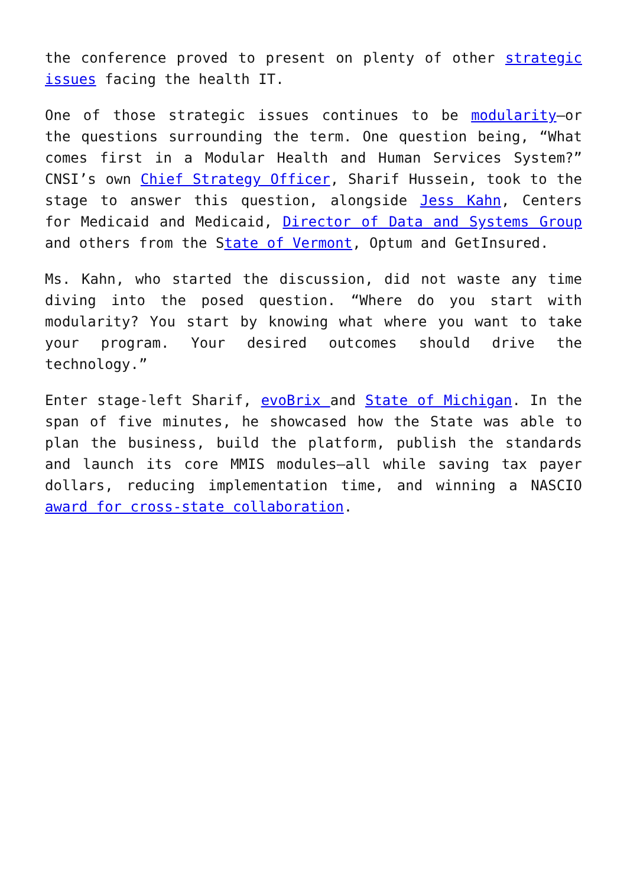the conference proved to present on plenty of other strategic issues facing the health IT.
One of those strategic issues continues to be modularity—or the questions surrounding the term. One question being, “What comes first in a Modular Health and Human Services System?” CNSI’s own Chief Strategy Officer, Sharif Hussein, took to the stage to answer this question, alongside Jess Kahn, Centers for Medicaid and Medicaid, Director of Data and Systems Group and others from the State of Vermont, Optum and GetInsured.
Ms. Kahn, who started the discussion, did not waste any time diving into the posed question. “Where do you start with modularity? You start by knowing what where you want to take your program. Your desired outcomes should drive the technology.”
Enter stage-left Sharif, evoBrix and State of Michigan. In the span of five minutes, he showcased how the State was able to plan the business, build the platform, publish the standards and launch its core MMIS modules—all while saving tax payer dollars, reducing implementation time, and winning a NASCIO award for cross-state collaboration.